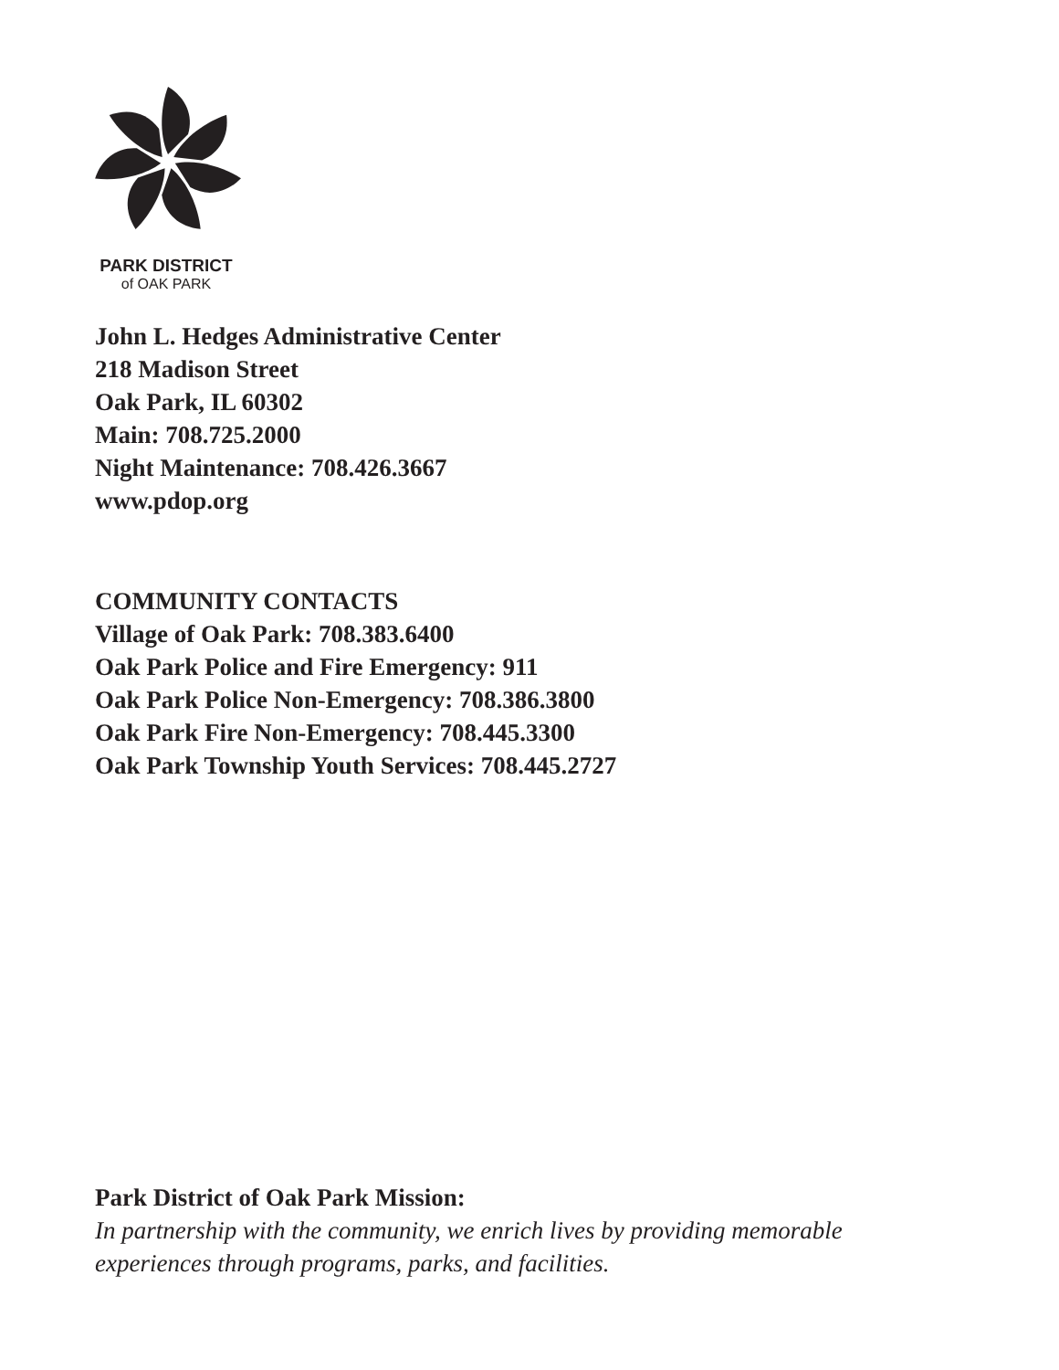PARK DISTRICT
of OAK PARK
John L. Hedges Administrative Center
218 Madison Street
Oak Park, IL 60302
Main: 708.725.2000
Night Maintenance: 708.426.3667
www.pdop.org
COMMUNITY CONTACTS
Village of Oak Park: 708.383.6400
Oak Park Police and Fire Emergency: 911
Oak Park Police Non-Emergency: 708.386.3800
Oak Park Fire Non-Emergency: 708.445.3300
Oak Park Township Youth Services: 708.445.2727
Park District of Oak Park Mission:
In partnership with the community, we enrich lives by providing memorable
experiences through programs, parks, and facilities.